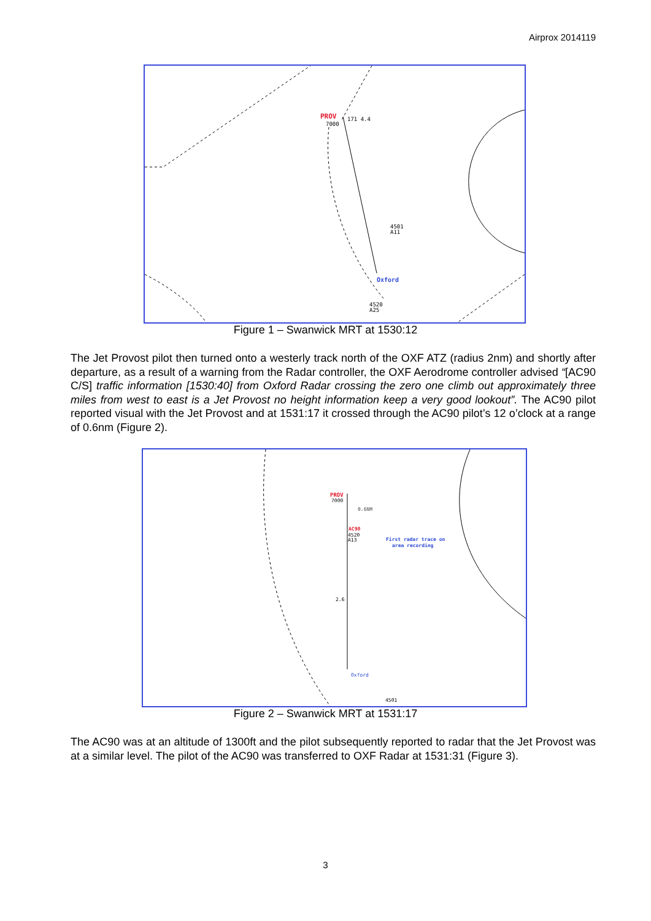Airprox 2014119
PROV
7000
171 4.4
4501
A11
Oxford
4520
A25
Figure 1 – Swanwick MRT at 1530:12
The Jet Provost pilot then turned onto a westerly track north of the OXF ATZ (radius 2nm) and shortly after departure, as a result of a warning from the Radar controller, the OXF Aerodrome controller advised “[AC90 C/S] traffic information [1530:40] from Oxford Radar crossing the zero one climb out approximately three miles from west to east is a Jet Provost no height information keep a very good lookout”. The AC90 pilot reported visual with the Jet Provost and at 1531:17 it crossed through the AC90 pilot’s 12 o’clock at a range of 0.6nm (Figure 2).
PROV
7000
0.6NM
AC90
4520
A13
First radar trace on
area recording
2.6
Oxford
4501
Figure 2 – Swanwick MRT at 1531:17
The AC90 was at an altitude of 1300ft and the pilot subsequently reported to radar that the Jet Provost was at a similar level. The pilot of the AC90 was transferred to OXF Radar at 1531:31 (Figure 3).
3